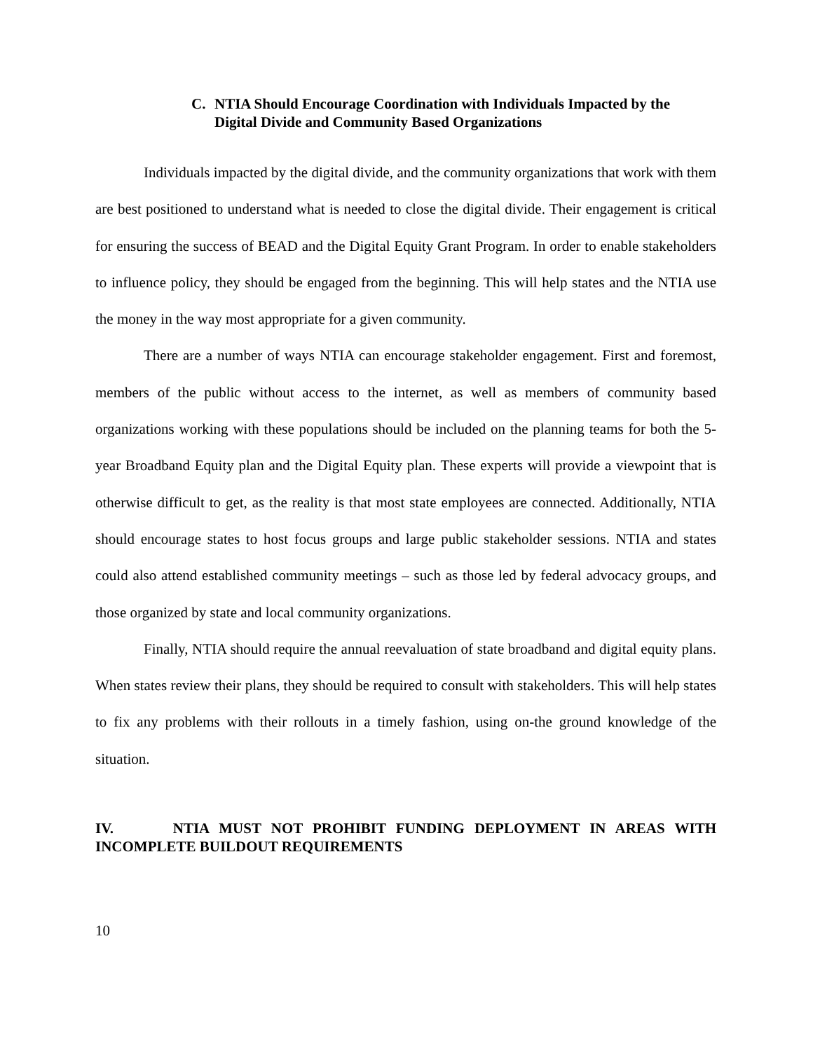C. NTIA Should Encourage Coordination with Individuals Impacted by the Digital Divide and Community Based Organizations
Individuals impacted by the digital divide, and the community organizations that work with them are best positioned to understand what is needed to close the digital divide. Their engagement is critical for ensuring the success of BEAD and the Digital Equity Grant Program. In order to enable stakeholders to influence policy, they should be engaged from the beginning. This will help states and the NTIA use the money in the way most appropriate for a given community.
There are a number of ways NTIA can encourage stakeholder engagement. First and foremost, members of the public without access to the internet, as well as members of community based organizations working with these populations should be included on the planning teams for both the 5-year Broadband Equity plan and the Digital Equity plan. These experts will provide a viewpoint that is otherwise difficult to get, as the reality is that most state employees are connected. Additionally, NTIA should encourage states to host focus groups and large public stakeholder sessions. NTIA and states could also attend established community meetings – such as those led by federal advocacy groups, and those organized by state and local community organizations.
Finally, NTIA should require the annual reevaluation of state broadband and digital equity plans. When states review their plans, they should be required to consult with stakeholders. This will help states to fix any problems with their rollouts in a timely fashion, using on-the ground knowledge of the situation.
IV. NTIA MUST NOT PROHIBIT FUNDING DEPLOYMENT IN AREAS WITH INCOMPLETE BUILDOUT REQUIREMENTS
10